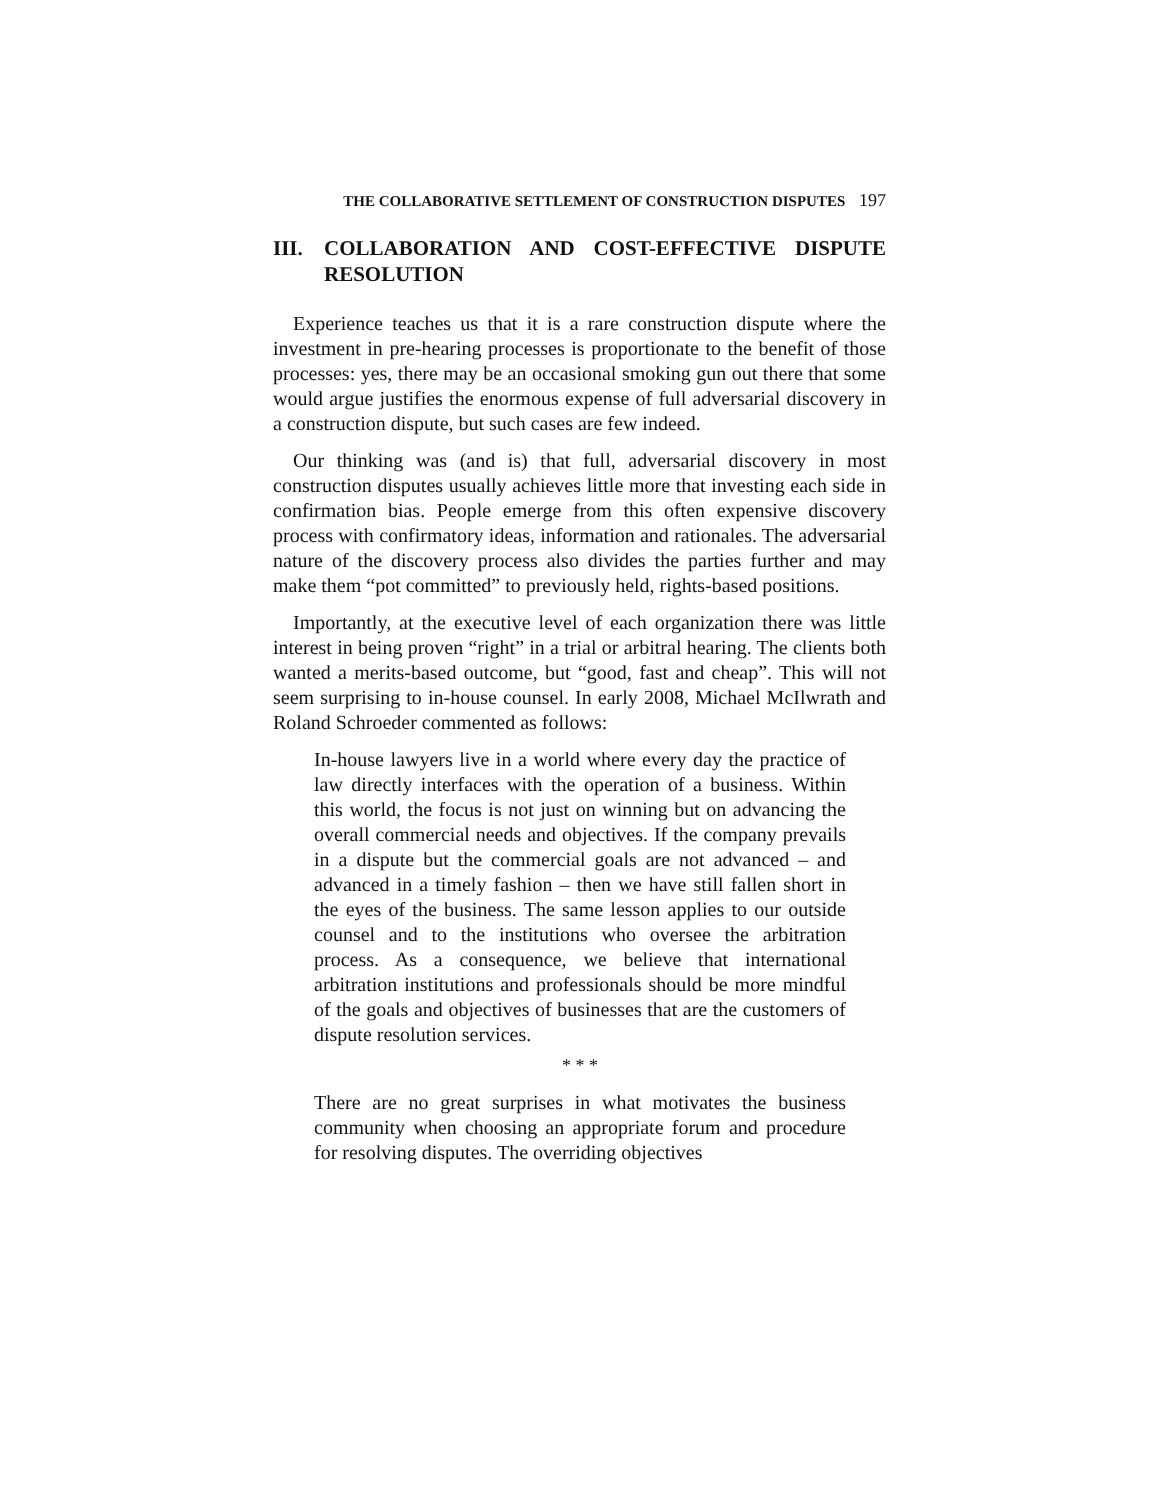THE COLLABORATIVE SETTLEMENT OF CONSTRUCTION DISPUTES 197
III. COLLABORATION AND COST-EFFECTIVE DISPUTE RESOLUTION
Experience teaches us that it is a rare construction dispute where the investment in pre-hearing processes is proportionate to the benefit of those processes: yes, there may be an occasional smoking gun out there that some would argue justifies the enormous expense of full adversarial discovery in a construction dispute, but such cases are few indeed.
Our thinking was (and is) that full, adversarial discovery in most construction disputes usually achieves little more that investing each side in confirmation bias. People emerge from this often expensive discovery process with confirmatory ideas, information and rationales. The adversarial nature of the discovery process also divides the parties further and may make them “pot committed” to previously held, rights-based positions.
Importantly, at the executive level of each organization there was little interest in being proven “right” in a trial or arbitral hearing. The clients both wanted a merits-based outcome, but “good, fast and cheap”. This will not seem surprising to in-house counsel. In early 2008, Michael McIlwrath and Roland Schroeder commented as follows:
In-house lawyers live in a world where every day the practice of law directly interfaces with the operation of a business. Within this world, the focus is not just on winning but on advancing the overall commercial needs and objectives. If the company prevails in a dispute but the commercial goals are not advanced – and advanced in a timely fashion – then we have still fallen short in the eyes of the business. The same lesson applies to our outside counsel and to the institutions who oversee the arbitration process. As a consequence, we believe that international arbitration institutions and professionals should be more mindful of the goals and objectives of businesses that are the customers of dispute resolution services.
* * *
There are no great surprises in what motivates the business community when choosing an appropriate forum and procedure for resolving disputes. The overriding objectives